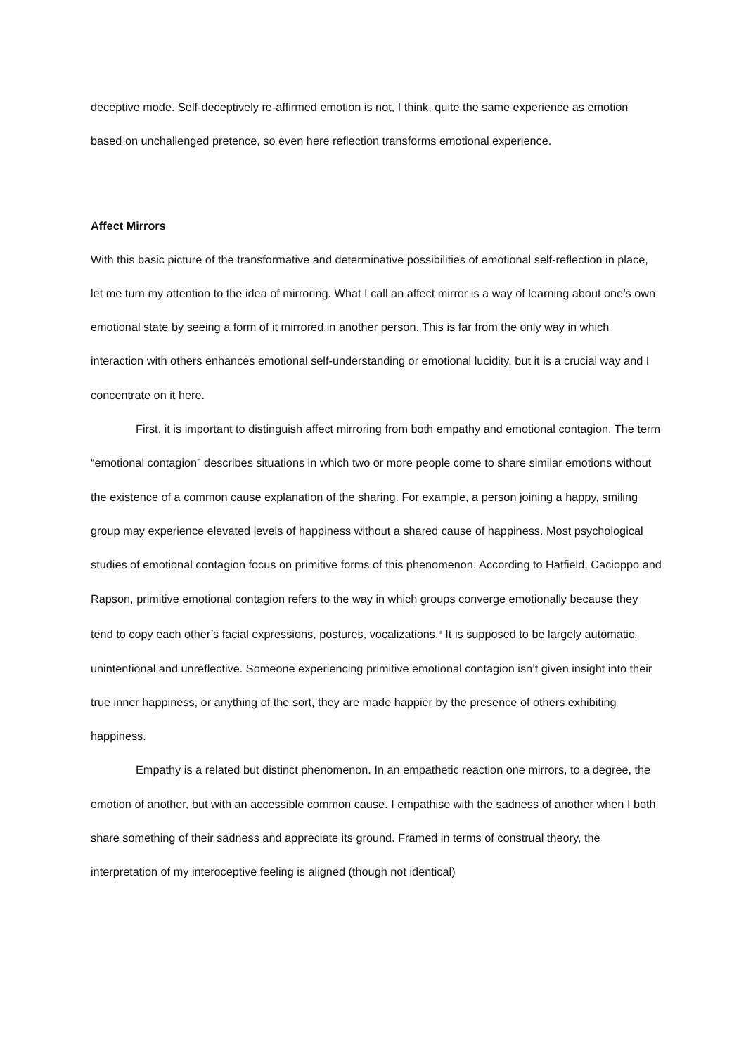deceptive mode. Self-deceptively re-affirmed emotion is not, I think, quite the same experience as emotion based on unchallenged pretence, so even here reflection transforms emotional experience.
Affect Mirrors
With this basic picture of the transformative and determinative possibilities of emotional self-reflection in place, let me turn my attention to the idea of mirroring. What I call an affect mirror is a way of learning about one’s own emotional state by seeing a form of it mirrored in another person. This is far from the only way in which interaction with others enhances emotional self-understanding or emotional lucidity, but it is a crucial way and I concentrate on it here.
First, it is important to distinguish affect mirroring from both empathy and emotional contagion. The term “emotional contagion” describes situations in which two or more people come to share similar emotions without the existence of a common cause explanation of the sharing. For example, a person joining a happy, smiling group may experience elevated levels of happiness without a shared cause of happiness. Most psychological studies of emotional contagion focus on primitive forms of this phenomenon. According to Hatfield, Cacioppo and Rapson, primitive emotional contagion refers to the way in which groups converge emotionally because they tend to copy each other’s facial expressions, postures, vocalizations.<sup>iii</sup> It is supposed to be largely automatic, unintentional and unreflective. Someone experiencing primitive emotional contagion isn’t given insight into their true inner happiness, or anything of the sort, they are made happier by the presence of others exhibiting happiness.
Empathy is a related but distinct phenomenon. In an empathetic reaction one mirrors, to a degree, the emotion of another, but with an accessible common cause. I empathise with the sadness of another when I both share something of their sadness and appreciate its ground. Framed in terms of construal theory, the interpretation of my interoceptive feeling is aligned (though not identical)